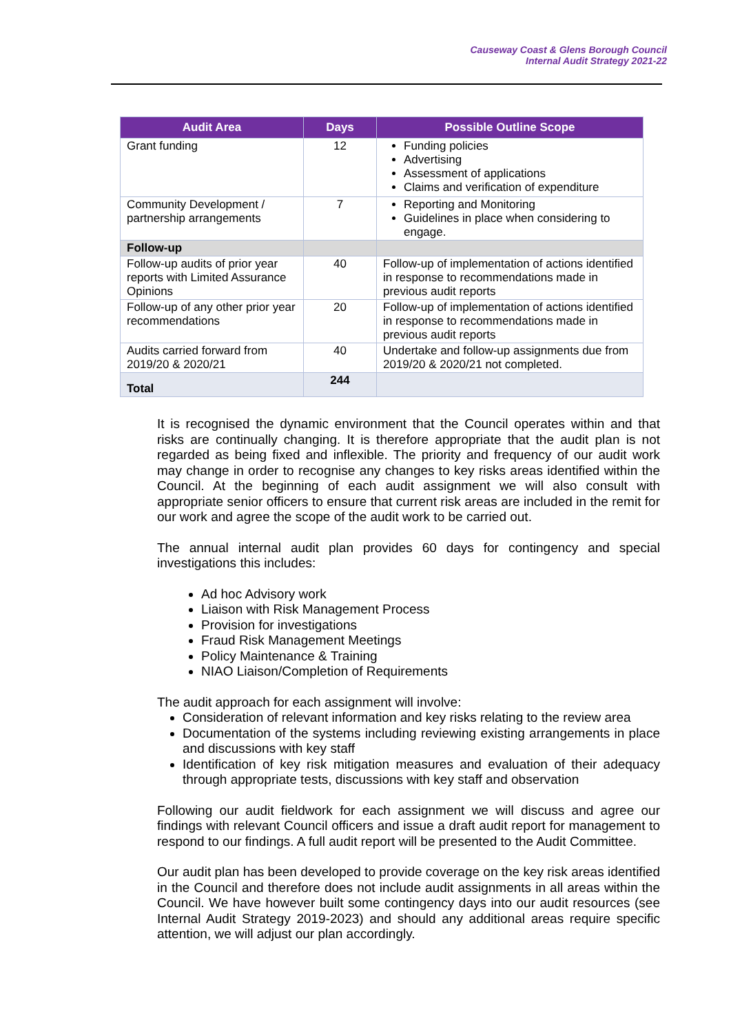Causeway Coast & Glens Borough Council
Internal Audit Strategy 2021-22
| Audit Area | Days | Possible Outline Scope |
| --- | --- | --- |
| Grant funding | 12 | Funding policies Advertising Assessment of applications Claims and verification of expenditure |
| Community Development / partnership arrangements | 7 | Reporting and Monitoring Guidelines in place when considering to engage. |
| Follow-up | | |
| Follow-up audits of prior year reports with Limited Assurance Opinions | 40 | Follow-up of implementation of actions identified in response to recommendations made in previous audit reports |
| Follow-up of any other prior year recommendations | 20 | Follow-up of implementation of actions identified in response to recommendations made in previous audit reports |
| Audits carried forward from 2019/20 & 2020/21 | 40 | Undertake and follow-up assignments due from 2019/20 & 2020/21 not completed. |
| Total | 244 | |
It is recognised the dynamic environment that the Council operates within and that risks are continually changing. It is therefore appropriate that the audit plan is not regarded as being fixed and inflexible. The priority and frequency of our audit work may change in order to recognise any changes to key risks areas identified within the Council. At the beginning of each audit assignment we will also consult with appropriate senior officers to ensure that current risk areas are included in the remit for our work and agree the scope of the audit work to be carried out.
The annual internal audit plan provides 60 days for contingency and special investigations this includes:
Ad hoc Advisory work
Liaison with Risk Management Process
Provision for investigations
Fraud Risk Management Meetings
Policy Maintenance & Training
NIAO Liaison/Completion of Requirements
The audit approach for each assignment will involve:
Consideration of relevant information and key risks relating to the review area
Documentation of the systems including reviewing existing arrangements in place and discussions with key staff
Identification of key risk mitigation measures and evaluation of their adequacy through appropriate tests, discussions with key staff and observation
Following our audit fieldwork for each assignment we will discuss and agree our findings with relevant Council officers and issue a draft audit report for management to respond to our findings. A full audit report will be presented to the Audit Committee.
Our audit plan has been developed to provide coverage on the key risk areas identified in the Council and therefore does not include audit assignments in all areas within the Council. We have however built some contingency days into our audit resources (see Internal Audit Strategy 2019-2023) and should any additional areas require specific attention, we will adjust our plan accordingly.